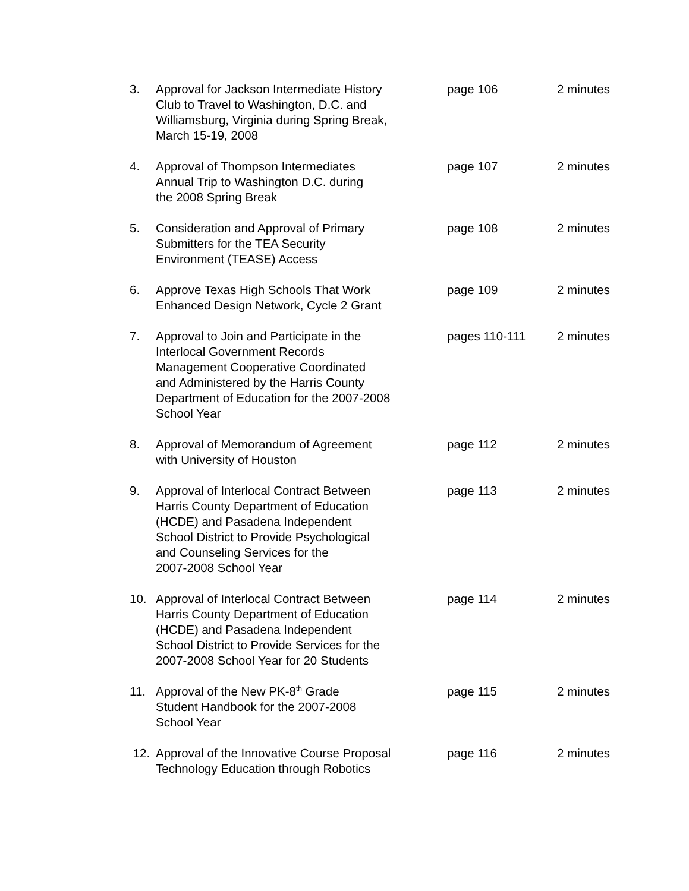3. Approval for Jackson Intermediate History
Club to Travel to Washington, D.C. and
Williamsburg, Virginia during Spring Break,
March 15-19, 2008
page 106 2 minutes
4. Approval of Thompson Intermediates
Annual Trip to Washington D.C. during
the 2008 Spring Break
page 107 2 minutes
5. Consideration and Approval of Primary
Submitters for the TEA Security
Environment (TEASE) Access
page 108 2 minutes
6. Approve Texas High Schools That Work
Enhanced Design Network, Cycle 2 Grant
page 109 2 minutes
7. Approval to Join and Participate in the
Interlocal Government Records
Management Cooperative Coordinated
and Administered by the Harris County
Department of Education for the 2007-2008
School Year
pages 110-111 2 minutes
8. Approval of Memorandum of Agreement
with University of Houston
page 112 2 minutes
9. Approval of Interlocal Contract Between
Harris County Department of Education
(HCDE) and Pasadena Independent
School District to Provide Psychological
and Counseling Services for the
2007-2008 School Year
page 113 2 minutes
10. Approval of Interlocal Contract Between
Harris County Department of Education
(HCDE) and Pasadena Independent
School District to Provide Services for the
2007-2008 School Year for 20 Students
page 114 2 minutes
11. Approval of the New PK-8<sup>th</sup> Grade
Student Handbook for the 2007-2008
School Year
page 115 2 minutes
12. Approval of the Innovative Course Proposal
Technology Education through Robotics
page 116 2 minutes